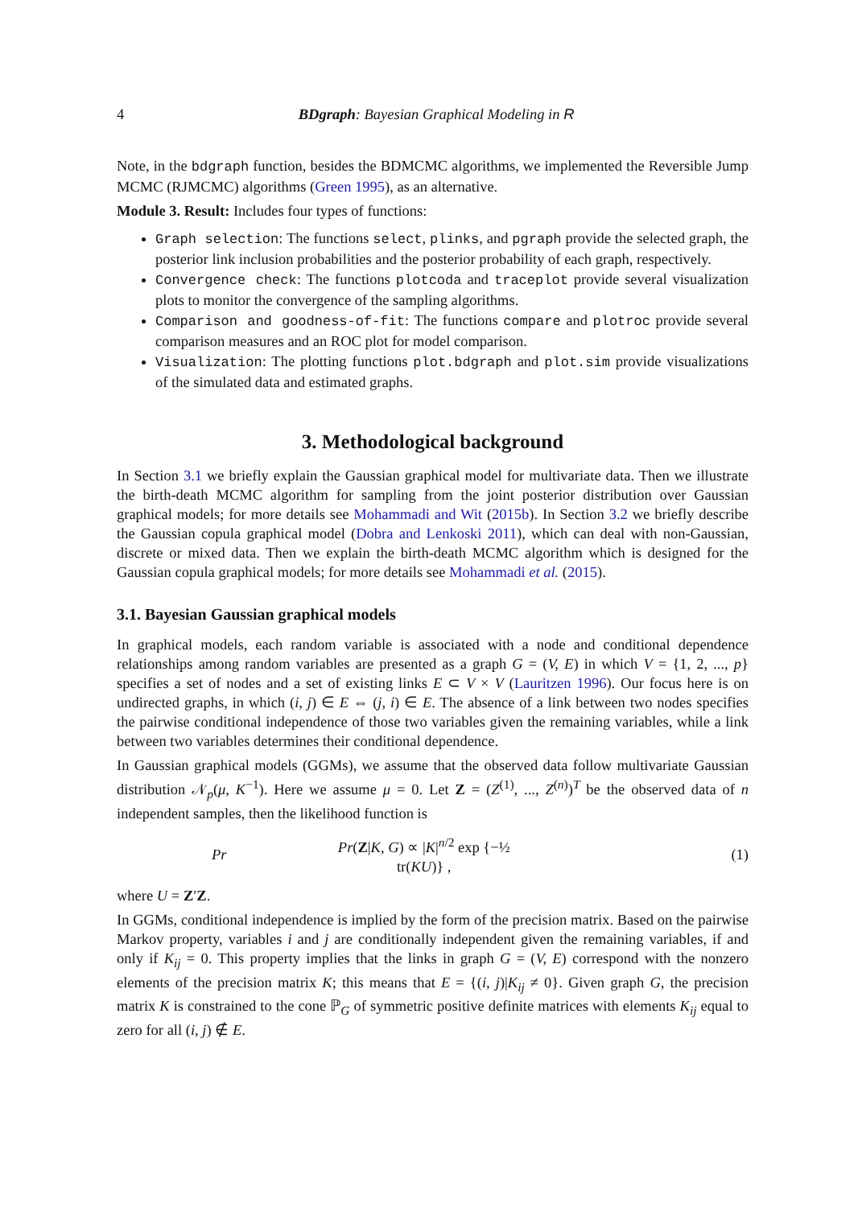4 BDgraph: Bayesian Graphical Modeling in R
Note, in the bdgraph function, besides the BDMCMC algorithms, we implemented the Reversible Jump MCMC (RJMCMC) algorithms (Green 1995), as an alternative.
Module 3. Result: Includes four types of functions:
Graph selection: The functions select, plinks, and pgraph provide the selected graph, the posterior link inclusion probabilities and the posterior probability of each graph, respectively.
Convergence check: The functions plotcoda and traceplot provide several visualization plots to monitor the convergence of the sampling algorithms.
Comparison and goodness-of-fit: The functions compare and plotroc provide several comparison measures and an ROC plot for model comparison.
Visualization: The plotting functions plot.bdgraph and plot.sim provide visualizations of the simulated data and estimated graphs.
3. Methodological background
In Section 3.1 we briefly explain the Gaussian graphical model for multivariate data. Then we illustrate the birth-death MCMC algorithm for sampling from the joint posterior distribution over Gaussian graphical models; for more details see Mohammadi and Wit (2015b). In Section 3.2 we briefly describe the Gaussian copula graphical model (Dobra and Lenkoski 2011), which can deal with non-Gaussian, discrete or mixed data. Then we explain the birth-death MCMC algorithm which is designed for the Gaussian copula graphical models; for more details see Mohammadi et al. (2015).
3.1. Bayesian Gaussian graphical models
In graphical models, each random variable is associated with a node and conditional dependence relationships among random variables are presented as a graph G = (V, E) in which V = {1, 2, ..., p} specifies a set of nodes and a set of existing links E ⊂ V × V (Lauritzen 1996). Our focus here is on undirected graphs, in which (i, j) ∈ E ⇔ (j, i) ∈ E. The absence of a link between two nodes specifies the pairwise conditional independence of those two variables given the remaining variables, while a link between two variables determines their conditional dependence.
In Gaussian graphical models (GGMs), we assume that the observed data follow multivariate Gaussian distribution 𝒩<sub>p</sub>(μ, K<sup>−1</sup>). Here we assume μ = 0. Let Z = (Z<sup>(1)</sup>, ..., Z<sup>(n)</sup>)<sup>T</sup> be the observed data of n independent samples, then the likelihood function is
Pr Pr(Z|K, G) ∝ |K|<sup>n/2</sup> exp {−½ tr(KU)} , (1)
where U = Z′Z.
In GGMs, conditional independence is implied by the form of the precision matrix. Based on the pairwise Markov property, variables i and j are conditionally independent given the remaining variables, if and only if K<sub>ij</sub> = 0. This property implies that the links in graph G = (V, E) correspond with the nonzero elements of the precision matrix K; this means that E = {(i, j)|K<sub>ij</sub> ≠ 0}. Given graph G, the precision matrix K is constrained to the cone ℙ<sub>G</sub> of symmetric positive definite matrices with elements K<sub>ij</sub> equal to zero for all (i, j) ∉ E.